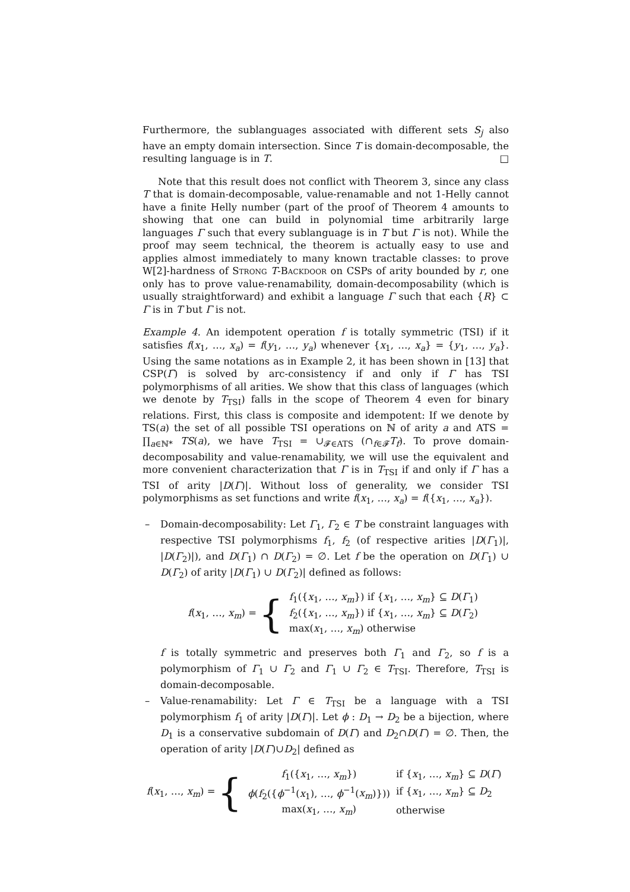Furthermore, the sublanguages associated with different sets S<sub>j</sub> also have an empty domain intersection. Since T is domain-decomposable, the resulting language is in T. □
Note that this result does not conflict with Theorem 3, since any class T that is domain-decomposable, value-renamable and not 1-Helly cannot have a finite Helly number (part of the proof of Theorem 4 amounts to showing that one can build in polynomial time arbitrarily large languages Γ such that every sublanguage is in T but Γ is not). While the proof may seem technical, the theorem is actually easy to use and applies almost immediately to many known tractable classes: to prove W[2]-hardness of Strong T-Backdoor on CSPs of arity bounded by r, one only has to prove value-renamability, domain-decomposability (which is usually straightforward) and exhibit a language Γ such that each {R} ⊂ Γ is in T but Γ is not.
Example 4. An idempotent operation f is totally symmetric (TSI) if it satisfies f(x<sub>1</sub>, …, x<sub>a</sub>) = f(y<sub>1</sub>, …, y<sub>a</sub>) whenever {x<sub>1</sub>, …, x<sub>a</sub>} = {y<sub>1</sub>, …, y<sub>a</sub>}. Using the same notations as in Example 2, it has been shown in [13] that CSP(Γ̄) is solved by arc-consistency if and only if Γ has TSI polymorphisms of all arities. We show that this class of languages (which we denote by T<sub>TSI</sub>) falls in the scope of Theorem 4 even for binary relations. First, this class is composite and idempotent: If we denote by TS(a) the set of all possible TSI operations on ℕ of arity a and ATS = ∏<sub>a∈ℕ*</sub> TS(a), we have T<sub>TSI</sub> = ∪<sub>𝓕∈ATS</sub> (∩<sub>f∈𝓕</sub>T<sub>f</sub>). To prove domain-decomposability and value-renamability, we will use the equivalent and more convenient characterization that Γ is in T<sub>TSI</sub> if and only if Γ has a TSI of arity |D(Γ)|. Without loss of generality, we consider TSI polymorphisms as set functions and write f(x<sub>1</sub>, …, x<sub>a</sub>) = f({x<sub>1</sub>, …, x<sub>a</sub>}).
– Domain-decomposability: Let Γ<sub>1</sub>, Γ<sub>2</sub> ∈ T be constraint languages with respective TSI polymorphisms f<sub>1</sub>, f<sub>2</sub> (of respective arities |D(Γ<sub>1</sub>)|, |D(Γ<sub>2</sub>)|), and D(Γ<sub>1</sub>) ∩ D(Γ<sub>2</sub>) = ∅. Let f be the operation on D(Γ<sub>1</sub>) ∪ D(Γ<sub>2</sub>) of arity |D(Γ<sub>1</sub>) ∪ D(Γ<sub>2</sub>)| defined as follows:
f(x<sub>1</sub>, …, x<sub>m</sub>) = {
| f<sub>1</sub>({ x<sub>1</sub>, …, x<sub>m</sub> }) if { x<sub>1</sub>, …, x<sub>m</sub> } ⊆ D ( Γ<sub>1</sub>) |
| f<sub>2</sub>({ x<sub>1</sub>, …, x<sub>m</sub> }) if { x<sub>1</sub>, …, x<sub>m</sub> } ⊆ D ( Γ<sub>2</sub>) |
| max( x<sub>1</sub>, …, x<sub>m</sub> ) otherwise |
f is totally symmetric and preserves both Γ<sub>1</sub> and Γ<sub>2</sub>, so f is a polymorphism of Γ<sub>1</sub> ∪ Γ<sub>2</sub> and Γ<sub>1</sub> ∪ Γ<sub>2</sub> ∈ T<sub>TSI</sub>. Therefore, T<sub>TSI</sub> is domain-decomposable.
– Value-renamability: Let Γ ∈ T<sub>TSI</sub> be a language with a TSI polymorphism f<sub>1</sub> of arity |D(Γ)|. Let ϕ : D<sub>1</sub> → D<sub>2</sub> be a bijection, where D<sub>1</sub> is a conservative subdomain of D(Γ) and D<sub>2</sub>∩D(Γ) = ∅. Then, the operation of arity |D(Γ)∪D<sub>2</sub>| defined as
f(x<sub>1</sub>, …, x<sub>m</sub>) = {
| f<sub>1</sub>({ x<sub>1</sub>, …, x<sub>m</sub> }) | if { x<sub>1</sub>, …, x<sub>m</sub> } ⊆ D ( Γ ) |
| ϕ ( f<sub>2</sub>({ ϕ<sup>−1</sup>( x<sub>1</sub>), …, ϕ<sup>−1</sup>( x<sub>m</sub> )})) | if { x<sub>1</sub>, …, x<sub>m</sub> } ⊆ D<sub>2</sub> |
| max( x<sub>1</sub>, …, x<sub>m</sub> ) | otherwise |